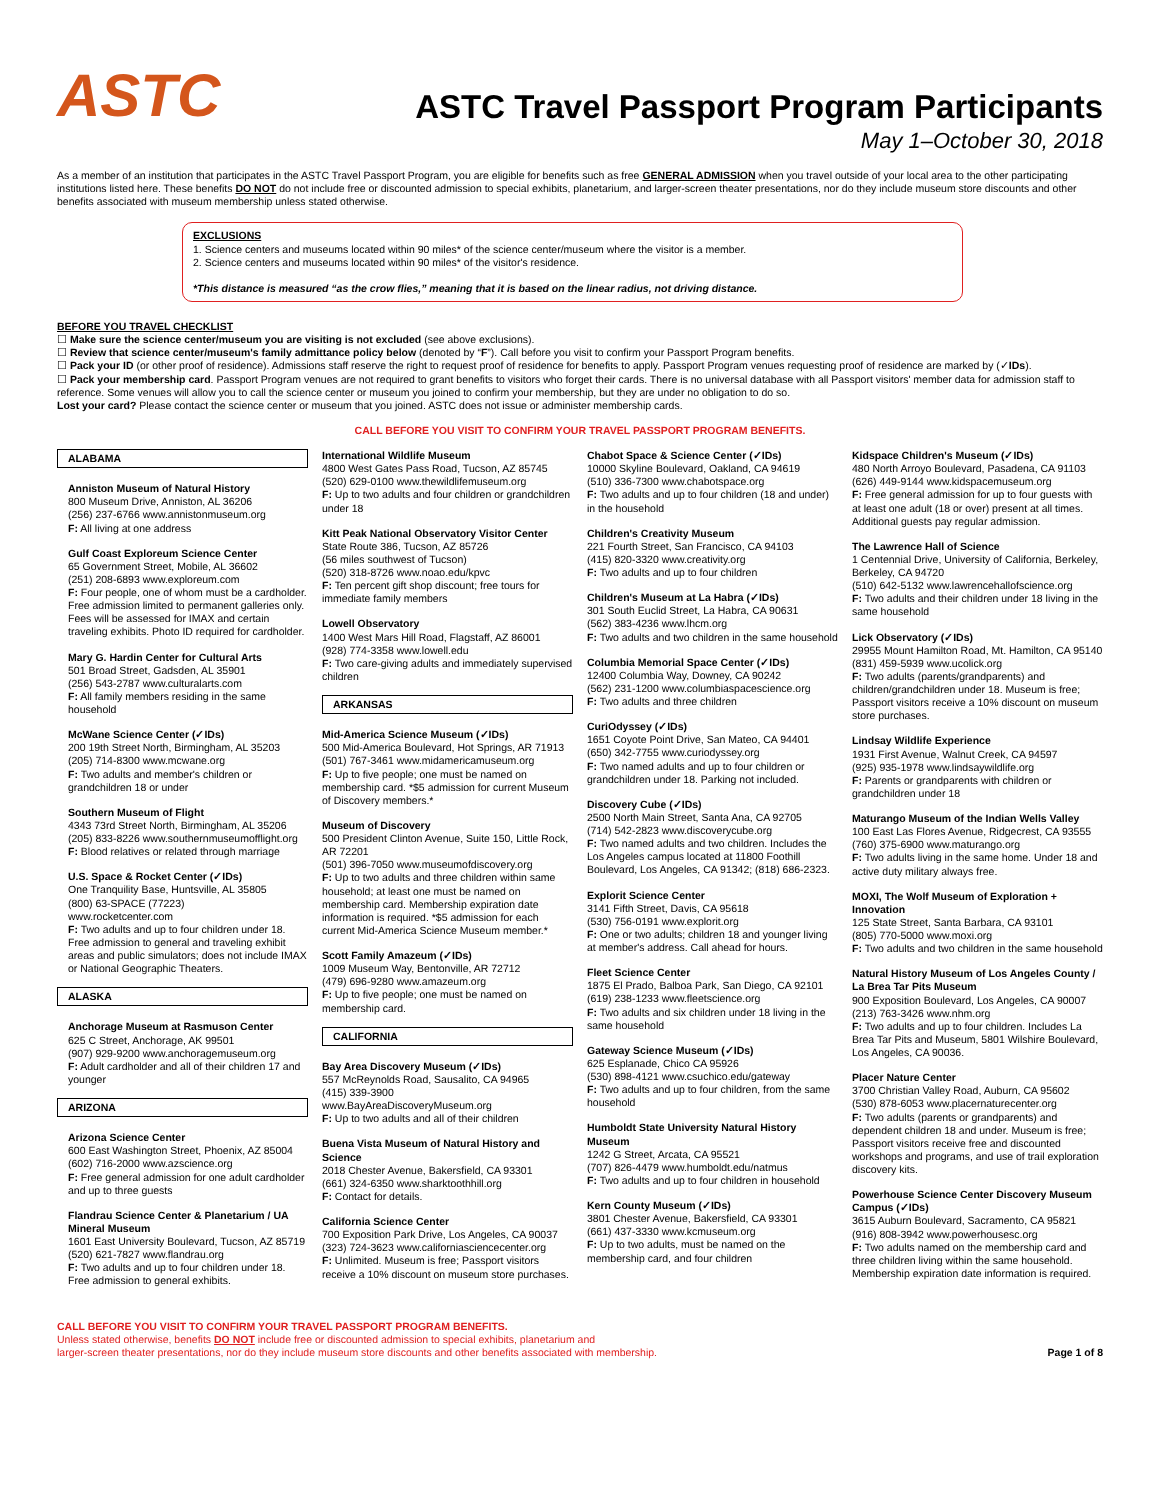ASTC
ASTC Travel Passport Program Participants
May 1–October 30, 2018
As a member of an institution that participates in the ASTC Travel Passport Program, you are eligible for benefits such as free GENERAL ADMISSION when you travel outside of your local area to the other participating institutions listed here. These benefits DO NOT do not include free or discounted admission to special exhibits, planetarium, and larger-screen theater presentations, nor do they include museum store discounts and other benefits associated with museum membership unless stated otherwise.
EXCLUSIONS
1. Science centers and museums located within 90 miles* of the science center/museum where the visitor is a member.
2. Science centers and museums located within 90 miles* of the visitor's residence.
*This distance is measured “as the crow flies,” meaning that it is based on the linear radius, not driving distance.
BEFORE YOU TRAVEL CHECKLIST
☐ Make sure the science center/museum you are visiting is not excluded (see above exclusions).
☐ Review that science center/museum's family admittance policy below (denoted by “F”). Call before you visit to confirm your Passport Program benefits.
☐ Pack your ID (or other proof of residence). Admissions staff reserve the right to request proof of residence for benefits to apply. Passport Program venues requesting proof of residence are marked by (✓IDs).
☐ Pack your membership card. Passport Program venues are not required to grant benefits to visitors who forget their cards. There is no universal database with all Passport visitors' member data for admission staff to reference. Some venues will allow you to call the science center or museum you joined to confirm your membership, but they are under no obligation to do so.
Lost your card? Please contact the science center or museum that you joined. ASTC does not issue or administer membership cards.
CALL BEFORE YOU VISIT TO CONFIRM YOUR TRAVEL PASSPORT PROGRAM BENEFITS.
ALABAMA
Anniston Museum of Natural History
800 Museum Drive, Anniston, AL 36206
(256) 237-6766 www.annistonmuseum.org
F: All living at one address
Gulf Coast Exploreum Science Center
65 Government Street, Mobile, AL 36602
(251) 208-6893 www.exploreum.com
F: Four people, one of whom must be a cardholder. Free admission limited to permanent galleries only. Fees will be assessed for IMAX and certain traveling exhibits. Photo ID required for cardholder.
Mary G. Hardin Center for Cultural Arts
501 Broad Street, Gadsden, AL 35901
(256) 543-2787 www.culturalarts.com
F: All family members residing in the same household
McWane Science Center (✓IDs)
200 19th Street North, Birmingham, AL 35203
(205) 714-8300 www.mcwane.org
F: Two adults and member's children or grandchildren 18 or under
Southern Museum of Flight
4343 73rd Street North, Birmingham, AL 35206
(205) 833-8226 www.southernmuseumofflight.org
F: Blood relatives or related through marriage
U.S. Space & Rocket Center (✓IDs)
One Tranquility Base, Huntsville, AL 35805
(800) 63-SPACE (77223)
www.rocketcenter.com
F: Two adults and up to four children under 18. Free admission to general and traveling exhibit areas and public simulators; does not include IMAX or National Geographic Theaters.
ALASKA
Anchorage Museum at Rasmuson Center
625 C Street, Anchorage, AK 99501
(907) 929-9200 www.anchoragemuseum.org
F: Adult cardholder and all of their children 17 and younger
ARIZONA
Arizona Science Center
600 East Washington Street, Phoenix, AZ 85004
(602) 716-2000 www.azscience.org
F: Free general admission for one adult cardholder and up to three guests
Flandrau Science Center & Planetarium / UA Mineral Museum
1601 East University Boulevard, Tucson, AZ 85719
(520) 621-7827 www.flandrau.org
F: Two adults and up to four children under 18. Free admission to general exhibits.
International Wildlife Museum
4800 West Gates Pass Road, Tucson, AZ 85745
(520) 629-0100 www.thewildlifemuseum.org
F: Up to two adults and four children or grandchildren under 18
Kitt Peak National Observatory Visitor Center
State Route 386, Tucson, AZ 85726
(56 miles southwest of Tucson)
(520) 318-8726 www.noao.edu/kpvc
F: Ten percent gift shop discount; free tours for immediate family members
Lowell Observatory
1400 West Mars Hill Road, Flagstaff, AZ 86001
(928) 774-3358 www.lowell.edu
F: Two care-giving adults and immediately supervised children
ARKANSAS
Mid-America Science Museum (✓IDs)
500 Mid-America Boulevard, Hot Springs, AR 71913
(501) 767-3461 www.midamericamuseum.org
F: Up to five people; one must be named on membership card. *$5 admission for current Museum of Discovery members.*
Museum of Discovery
500 President Clinton Avenue, Suite 150, Little Rock, AR 72201
(501) 396-7050 www.museumofdiscovery.org
F: Up to two adults and three children within same household; at least one must be named on membership card. Membership expiration date information is required. *$5 admission for each current Mid-America Science Museum member.*
Scott Family Amazeum (✓IDs)
1009 Museum Way, Bentonville, AR 72712
(479) 696-9280 www.amazeum.org
F: Up to five people; one must be named on membership card.
CALIFORNIA
Bay Area Discovery Museum (✓IDs)
557 McReynolds Road, Sausalito, CA 94965
(415) 339-3900
www.BayAreaDiscoveryMuseum.org
F: Up to two adults and all of their children
Buena Vista Museum of Natural History and Science
2018 Chester Avenue, Bakersfield, CA 93301
(661) 324-6350 www.sharktoothhill.org
F: Contact for details.
California Science Center
700 Exposition Park Drive, Los Angeles, CA 90037
(323) 724-3623 www.californiasciencecenter.org
F: Unlimited. Museum is free; Passport visitors receive a 10% discount on museum store purchases.
Chabot Space & Science Center (✓IDs)
10000 Skyline Boulevard, Oakland, CA 94619
(510) 336-7300 www.chabotspace.org
F: Two adults and up to four children (18 and under) in the household
Children's Creativity Museum
221 Fourth Street, San Francisco, CA 94103
(415) 820-3320 www.creativity.org
F: Two adults and up to four children
Children's Museum at La Habra (✓IDs)
301 South Euclid Street, La Habra, CA 90631
(562) 383-4236 www.lhcm.org
F: Two adults and two children in the same household
Columbia Memorial Space Center (✓IDs)
12400 Columbia Way, Downey, CA 90242
(562) 231-1200 www.columbiaspacescience.org
F: Two adults and three children
CuriOdyssey (✓IDs)
1651 Coyote Point Drive, San Mateo, CA 94401
(650) 342-7755 www.curiodyssey.org
F: Two named adults and up to four children or grandchildren under 18. Parking not included.
Discovery Cube (✓IDs)
2500 North Main Street, Santa Ana, CA 92705
(714) 542-2823 www.discoverycube.org
F: Two named adults and two children. Includes the Los Angeles campus located at 11800 Foothill Boulevard, Los Angeles, CA 91342; (818) 686-2323.
Explorit Science Center
3141 Fifth Street, Davis, CA 95618
(530) 756-0191 www.explorit.org
F: One or two adults; children 18 and younger living at member's address. Call ahead for hours.
Fleet Science Center
1875 El Prado, Balboa Park, San Diego, CA 92101
(619) 238-1233 www.fleetscience.org
F: Two adults and six children under 18 living in the same household
Gateway Science Museum (✓IDs)
625 Esplanade, Chico CA 95926
(530) 898-4121 www.csuchico.edu/gateway
F: Two adults and up to four children, from the same household
Humboldt State University Natural History Museum
1242 G Street, Arcata, CA 95521
(707) 826-4479 www.humboldt.edu/natmus
F: Two adults and up to four children in household
Kern County Museum (✓IDs)
3801 Chester Avenue, Bakersfield, CA 93301
(661) 437-3330 www.kcmuseum.org
F: Up to two adults, must be named on the membership card, and four children
Kidspace Children's Museum (✓IDs)
480 North Arroyo Boulevard, Pasadena, CA 91103
(626) 449-9144 www.kidspacemuseum.org
F: Free general admission for up to four guests with at least one adult (18 or over) present at all times. Additional guests pay regular admission.
The Lawrence Hall of Science
1 Centennial Drive, University of California, Berkeley, Berkeley, CA 94720
(510) 642-5132 www.lawrencehallofscience.org
F: Two adults and their children under 18 living in the same household
Lick Observatory (✓IDs)
29955 Mount Hamilton Road, Mt. Hamilton, CA 95140
(831) 459-5939 www.ucolick.org
F: Two adults (parents/grandparents) and children/grandchildren under 18. Museum is free; Passport visitors receive a 10% discount on museum store purchases.
Lindsay Wildlife Experience
1931 First Avenue, Walnut Creek, CA 94597
(925) 935-1978 www.lindsaywildlife.org
F: Parents or grandparents with children or grandchildren under 18
Maturango Museum of the Indian Wells Valley
100 East Las Flores Avenue, Ridgecrest, CA 93555
(760) 375-6900 www.maturango.org
F: Two adults living in the same home. Under 18 and active duty military always free.
MOXI, The Wolf Museum of Exploration + Innovation
125 State Street, Santa Barbara, CA 93101
(805) 770-5000 www.moxi.org
F: Two adults and two children in the same household
Natural History Museum of Los Angeles County / La Brea Tar Pits Museum
900 Exposition Boulevard, Los Angeles, CA 90007
(213) 763-3426 www.nhm.org
F: Two adults and up to four children. Includes La Brea Tar Pits and Museum, 5801 Wilshire Boulevard, Los Angeles, CA 90036.
Placer Nature Center
3700 Christian Valley Road, Auburn, CA 95602
(530) 878-6053 www.placernaturecenter.org
F: Two adults (parents or grandparents) and dependent children 18 and under. Museum is free; Passport visitors receive free and discounted workshops and programs, and use of trail exploration discovery kits.
Powerhouse Science Center Discovery Museum Campus (✓IDs)
3615 Auburn Boulevard, Sacramento, CA 95821
(916) 808-3942 www.powerhousesc.org
F: Two adults named on the membership card and three children living within the same household. Membership expiration date information is required.
CALL BEFORE YOU VISIT TO CONFIRM YOUR TRAVEL PASSPORT PROGRAM BENEFITS.
Unless stated otherwise, benefits DO NOT include free or discounted admission to special exhibits, planetarium and
larger-screen theater presentations, nor do they include museum store discounts and other benefits associated with membership.
Page 1 of 8